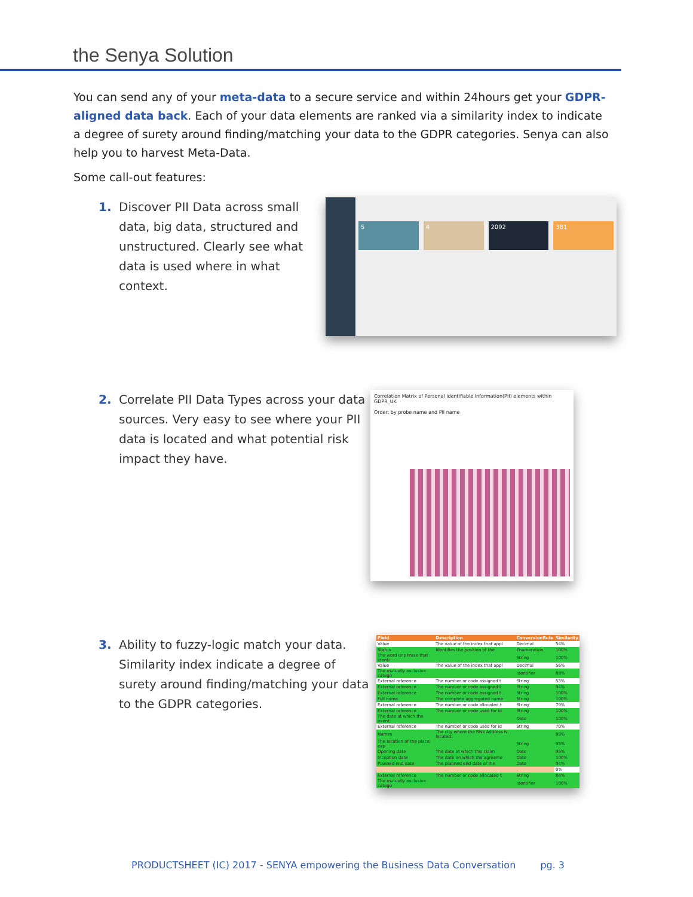the Senya Solution
You can send any of your meta-data to a secure service and within 24hours get your GDPR-aligned data back. Each of your data elements are ranked via a similarity index to indicate a degree of surety around finding/matching your data to the GDPR categories. Senya can also help you to harvest Meta-Data.
Some call-out features:
1. Discover PII Data across small data, big data, structured and unstructured. Clearly see what data is used where in what context.
5 4 2092 381
2. Correlate PII Data Types across your data sources. Very easy to see where your PII data is located and what potential risk impact they have.
Correlation Matrix of Personal Identifiable Information(PII) elements within GDPR_UK
Order: by probe name and PII name
3. Ability to fuzzy-logic match your data. Similarity index indicate a degree of surety around finding/matching your data to the GDPR categories.
| Field | Description | ConversionRule | Similarity |
| --- | --- | --- | --- |
| Value | The value of the index that appl | Decimal | 54% |
| Status | Identifies the position of the | Enumeration | 100% |
| The word or phrase that identi | | String | 100% |
| Value | The value of the index that appl | Decimal | 56% |
| The mutually exclusive catego | | Identifier | 88% |
| External reference | The number or code assigned t | String | 53% |
| External reference | The number or code assigned t | String | 94% |
| External reference | The number or code assigned t | String | 100% |
| Full name | The complete aggregated name | String | 100% |
| External reference | The number or code allocated t | String | 79% |
| External reference | The number or code used for id | String | 100% |
| The date at which the event | | Date | 100% |
| External reference | The number or code used for id | String | 70% |
| Names | The city where the Risk Address is located. | | 88% |
| The location of the place; exp | | String | 95% |
| Opening date | The date at which this claim | Date | 95% |
| Inception date | The date on which the agreeme | Date | 100% |
| Planned end date | The planned end date of the | Date | 94% |
| | | | 0% |
| External reference | The number or code allocated t | String | 84% |
| The mutually exclusive catego | | Identifier | 100% |
PRODUCTSHEET (IC) 2017 - SENYA empowering the Business Data Conversation pg. 3